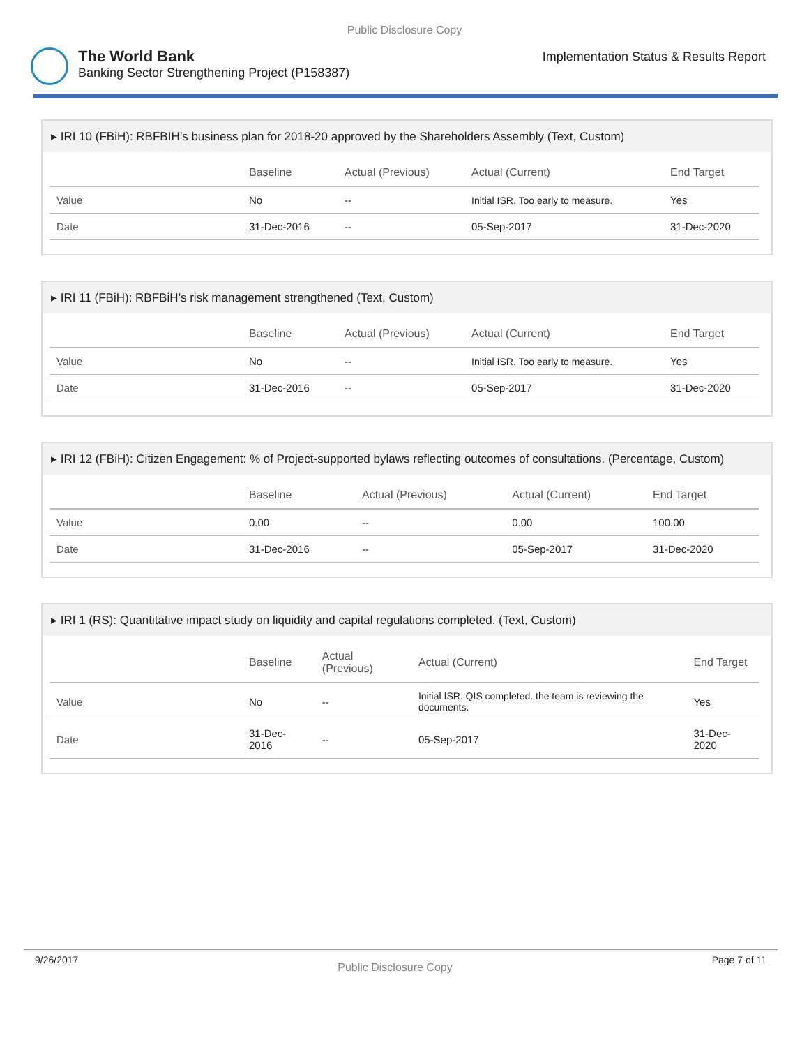Public Disclosure Copy
The World Bank
Banking Sector Strengthening Project (P158387)
Implementation Status & Results Report
▸ IRI 10 (FBiH): RBFBIH’s business plan for 2018-20 approved by the Shareholders Assembly (Text, Custom)
| | Baseline | Actual (Previous) | Actual (Current) | End Target |
| --- | --- | --- | --- | --- |
| Value | No | -- | Initial ISR. Too early to measure. | Yes |
| Date | 31-Dec-2016 | -- | 05-Sep-2017 | 31-Dec-2020 |
▸ IRI 11 (FBiH): RBFBiH’s risk management strengthened (Text, Custom)
| | Baseline | Actual (Previous) | Actual (Current) | End Target |
| --- | --- | --- | --- | --- |
| Value | No | -- | Initial ISR. Too early to measure. | Yes |
| Date | 31-Dec-2016 | -- | 05-Sep-2017 | 31-Dec-2020 |
▸ IRI 12 (FBiH): Citizen Engagement: % of Project-supported bylaws reflecting outcomes of consultations. (Percentage, Custom)
| | Baseline | Actual (Previous) | Actual (Current) | End Target |
| --- | --- | --- | --- | --- |
| Value | 0.00 | -- | 0.00 | 100.00 |
| Date | 31-Dec-2016 | -- | 05-Sep-2017 | 31-Dec-2020 |
▸ IRI 1 (RS): Quantitative impact study on liquidity and capital regulations completed. (Text, Custom)
| | Baseline | Actual (Previous) | Actual (Current) | End Target |
| --- | --- | --- | --- | --- |
| Value | No | -- | Initial ISR. QIS completed. the team is reviewing the documents. | Yes |
| Date | 31-Dec-2016 | -- | 05-Sep-2017 | 31-Dec-2020 |
9/26/2017 Public Disclosure Copy Page 7 of 11